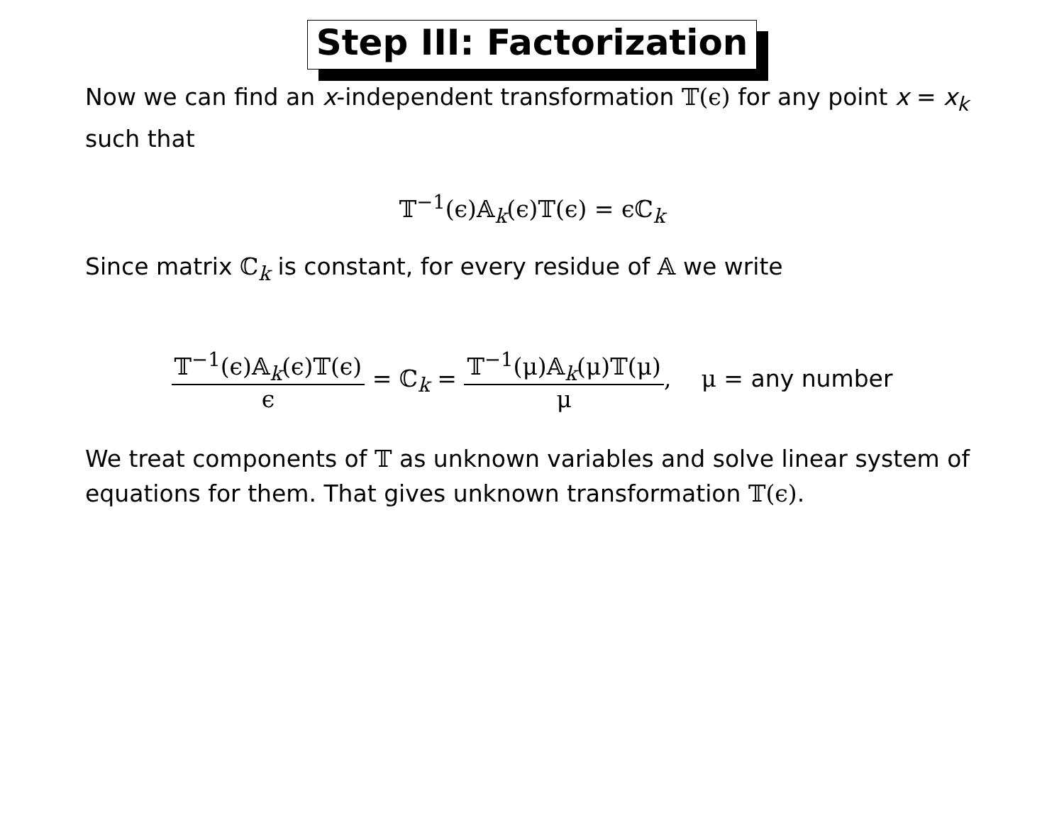Step III: Factorization
Now we can find an x-independent transformation 𝕋(ϵ) for any point x = x<sub>k</sub> such that
𝕋<sup>−1</sup>(ϵ)𝔸<sub>k</sub>(ϵ)𝕋(ϵ) = ϵℂ<sub>k</sub>
Since matrix ℂ<sub>k</sub> is constant, for every residue of 𝔸 we write
𝕋<sup>−1</sup>(ϵ)𝔸<sub>k</sub>(ϵ)𝕋(ϵ) ϵ = ℂ<sub>k</sub> = 𝕋<sup>−1</sup>(μ)𝔸<sub>k</sub>(μ)𝕋(μ) μ, μ = any number
We treat components of 𝕋 as unknown variables and solve linear system of equations for them. That gives unknown transformation 𝕋(ϵ).